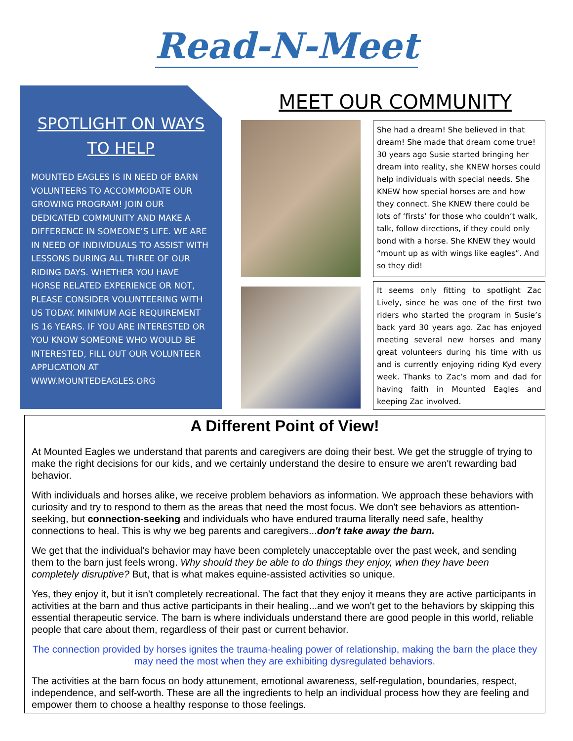Read-N-Meet
SPOTLIGHT ON WAYS TO HELP
MOUNTED EAGLES IS IN NEED OF BARN VOLUNTEERS TO ACCOMMODATE OUR GROWING PROGRAM! JOIN OUR DEDICATED COMMUNITY AND MAKE A DIFFERENCE IN SOMEONE’S LIFE. WE ARE IN NEED OF INDIVIDUALS TO ASSIST WITH LESSONS DURING ALL THREE OF OUR RIDING DAYS. WHETHER YOU HAVE HORSE RELATED EXPERIENCE OR NOT, PLEASE CONSIDER VOLUNTEERING WITH US TODAY. MINIMUM AGE REQUIREMENT IS 16 YEARS. IF YOU ARE INTERESTED OR YOU KNOW SOMEONE WHO WOULD BE INTERESTED, FILL OUT OUR VOLUNTEER APPLICATION AT WWW.MOUNTEDEAGLES.ORG
MEET OUR COMMUNITY
She had a dream! She believed in that dream! She made that dream come true! 30 years ago Susie started bringing her dream into reality, she KNEW horses could help individuals with special needs. She KNEW how special horses are and how they connect. She KNEW there could be lots of ‘firsts’ for those who couldn’t walk, talk, follow directions, if they could only bond with a horse. She KNEW they would “mount up as with wings like eagles”. And so they did!
It seems only fitting to spotlight Zac Lively, since he was one of the first two riders who started the program in Susie’s back yard 30 years ago. Zac has enjoyed meeting several new horses and many great volunteers during his time with us and is currently enjoying riding Kyd every week. Thanks to Zac’s mom and dad for having faith in Mounted Eagles and keeping Zac involved.
A Different Point of View!
At Mounted Eagles we understand that parents and caregivers are doing their best. We get the struggle of trying to make the right decisions for our kids, and we certainly understand the desire to ensure we aren't rewarding bad behavior.
With individuals and horses alike, we receive problem behaviors as information. We approach these behaviors with curiosity and try to respond to them as the areas that need the most focus. We don't see behaviors as attention-seeking, but connection-seeking and individuals who have endured trauma literally need safe, healthy connections to heal. This is why we beg parents and caregivers...don't take away the barn.
We get that the individual's behavior may have been completely unacceptable over the past week, and sending them to the barn just feels wrong. Why should they be able to do things they enjoy, when they have been completely disruptive? But, that is what makes equine-assisted activities so unique.
Yes, they enjoy it, but it isn't completely recreational. The fact that they enjoy it means they are active participants in activities at the barn and thus active participants in their healing...and we won't get to the behaviors by skipping this essential therapeutic service. The barn is where individuals understand there are good people in this world, reliable people that care about them, regardless of their past or current behavior.
The connection provided by horses ignites the trauma-healing power of relationship, making the barn the place they may need the most when they are exhibiting dysregulated behaviors.
The activities at the barn focus on body attunement, emotional awareness, self-regulation, boundaries, respect, independence, and self-worth. These are all the ingredients to help an individual process how they are feeling and empower them to choose a healthy response to those feelings.